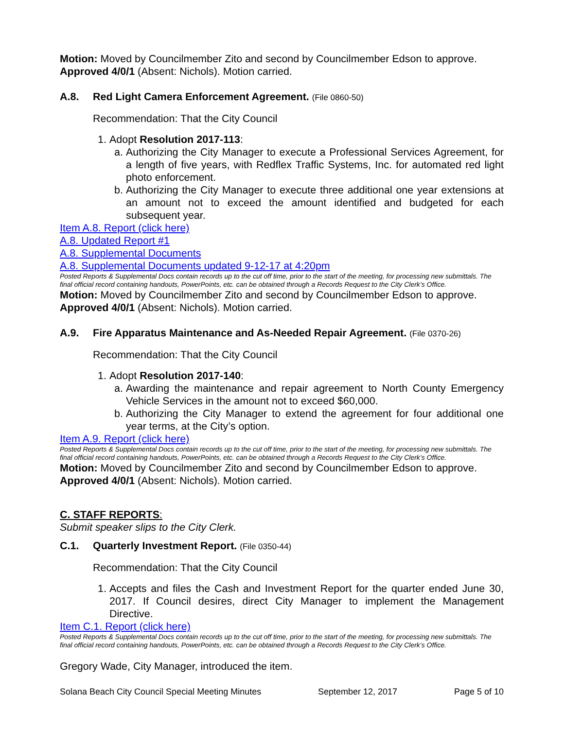Motion: Moved by Councilmember Zito and second by Councilmember Edson to approve. Approved 4/0/1 (Absent: Nichols). Motion carried.
A.8. Red Light Camera Enforcement Agreement. (File 0860-50)
Recommendation: That the City Council
1. Adopt Resolution 2017-113:
a. Authorizing the City Manager to execute a Professional Services Agreement, for a length of five years, with Redflex Traffic Systems, Inc. for automated red light photo enforcement.
b. Authorizing the City Manager to execute three additional one year extensions at an amount not to exceed the amount identified and budgeted for each subsequent year.
Item A.8. Report (click here)
A.8. Updated Report #1
A.8. Supplemental Documents
A.8. Supplemental Documents updated 9-12-17 at 4:20pm
Posted Reports & Supplemental Docs contain records up to the cut off time, prior to the start of the meeting, for processing new submittals. The final official record containing handouts, PowerPoints, etc. can be obtained through a Records Request to the City Clerk’s Office.
Motion: Moved by Councilmember Zito and second by Councilmember Edson to approve. Approved 4/0/1 (Absent: Nichols). Motion carried.
A.9. Fire Apparatus Maintenance and As-Needed Repair Agreement. (File 0370-26)
Recommendation: That the City Council
1. Adopt Resolution 2017-140:
a. Awarding the maintenance and repair agreement to North County Emergency Vehicle Services in the amount not to exceed $60,000.
b. Authorizing the City Manager to extend the agreement for four additional one year terms, at the City’s option.
Item A.9. Report (click here)
Posted Reports & Supplemental Docs contain records up to the cut off time, prior to the start of the meeting, for processing new submittals. The final official record containing handouts, PowerPoints, etc. can be obtained through a Records Request to the City Clerk’s Office.
Motion: Moved by Councilmember Zito and second by Councilmember Edson to approve. Approved 4/0/1 (Absent: Nichols). Motion carried.
C. STAFF REPORTS:
Submit speaker slips to the City Clerk.
C.1. Quarterly Investment Report. (File 0350-44)
Recommendation: That the City Council
1. Accepts and files the Cash and Investment Report for the quarter ended June 30, 2017. If Council desires, direct City Manager to implement the Management Directive.
Item C.1. Report (click here)
Posted Reports & Supplemental Docs contain records up to the cut off time, prior to the start of the meeting, for processing new submittals. The final official record containing handouts, PowerPoints, etc. can be obtained through a Records Request to the City Clerk’s Office.
Gregory Wade, City Manager, introduced the item.
Solana Beach City Council Special Meeting Minutes September 12, 2017 Page 5 of 10